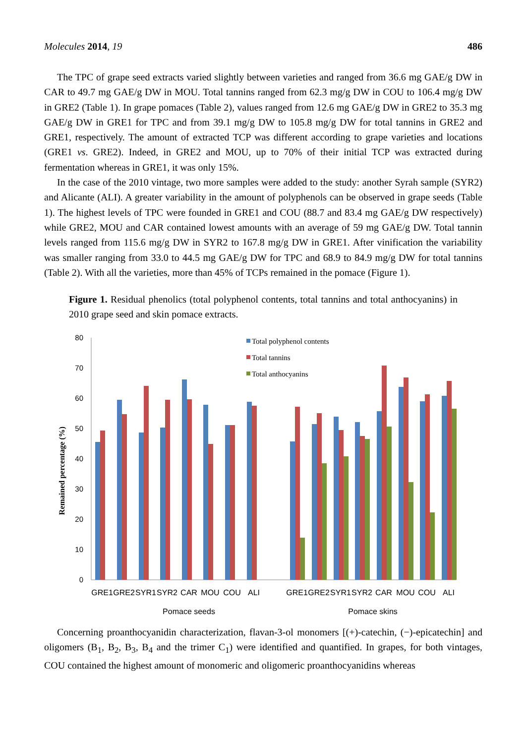Molecules 2014, 19 486
The TPC of grape seed extracts varied slightly between varieties and ranged from 36.6 mg GAE/g DW in CAR to 49.7 mg GAE/g DW in MOU. Total tannins ranged from 62.3 mg/g DW in COU to 106.4 mg/g DW in GRE2 (Table 1). In grape pomaces (Table 2), values ranged from 12.6 mg GAE/g DW in GRE2 to 35.3 mg GAE/g DW in GRE1 for TPC and from 39.1 mg/g DW to 105.8 mg/g DW for total tannins in GRE2 and GRE1, respectively. The amount of extracted TCP was different according to grape varieties and locations (GRE1 vs. GRE2). Indeed, in GRE2 and MOU, up to 70% of their initial TCP was extracted during fermentation whereas in GRE1, it was only 15%.
In the case of the 2010 vintage, two more samples were added to the study: another Syrah sample (SYR2) and Alicante (ALI). A greater variability in the amount of polyphenols can be observed in grape seeds (Table 1). The highest levels of TPC were founded in GRE1 and COU (88.7 and 83.4 mg GAE/g DW respectively) while GRE2, MOU and CAR contained lowest amounts with an average of 59 mg GAE/g DW. Total tannin levels ranged from 115.6 mg/g DW in SYR2 to 167.8 mg/g DW in GRE1. After vinification the variability was smaller ranging from 33.0 to 44.5 mg GAE/g DW for TPC and 68.9 to 84.9 mg/g DW for total tannins (Table 2). With all the varieties, more than 45% of TCPs remained in the pomace (Figure 1).
Figure 1. Residual phenolics (total polyphenol contents, total tannins and total anthocyanins) in 2010 grape seed and skin pomace extracts.
Remained percentage (%)
0
10
20
30
40
50
60
70
80
Total polyphenol contents
Total tannins
Total anthocyanins
GRE1
GRE2
SYR1
SYR2
CAR
MOU
COU
ALI
GRE1
GRE2
SYR1
SYR2
CAR
MOU
COU
ALI
Pomace seeds
Pomace skins
Concerning proanthocyanidin characterization, flavan-3-ol monomers [(+)-catechin, (−)-epicatechin] and oligomers (B<sub>1</sub>, B<sub>2</sub>, B<sub>3</sub>, B<sub>4</sub> and the trimer C<sub>1</sub>) were identified and quantified. In grapes, for both vintages, COU contained the highest amount of monomeric and oligomeric proanthocyanidins whereas